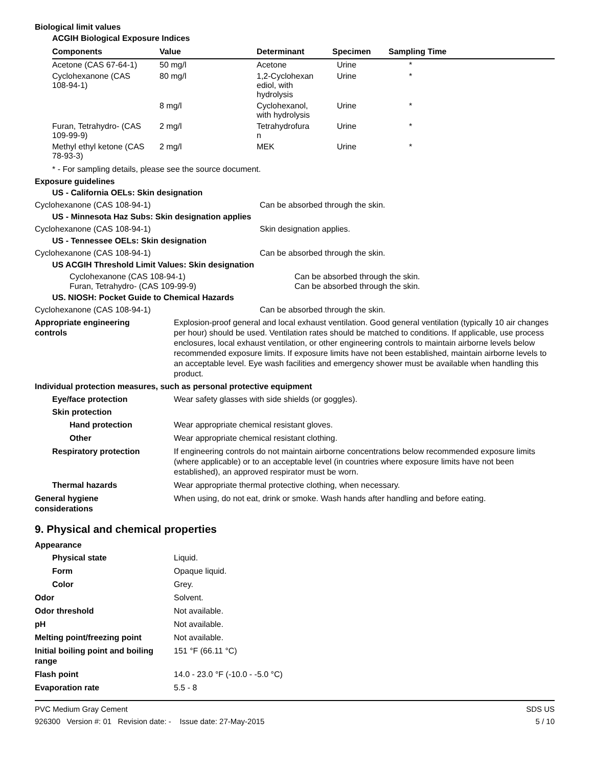Biological limit values
ACGIH Biological Exposure Indices
| Components | Value | Determinant | Specimen | Sampling Time |
| --- | --- | --- | --- | --- |
| Acetone (CAS 67-64-1) | 50 mg/l | Acetone | Urine | * |
| Cyclohexanone (CAS 108-94-1) | 80 mg/l | 1,2-Cyclohexan ediol, with hydrolysis | Urine | * |
| | 8 mg/l | Cyclohexanol, with hydrolysis | Urine | * |
| Furan, Tetrahydro- (CAS 109-99-9) | 2 mg/l | Tetrahydrofura n | Urine | * |
| Methyl ethyl ketone (CAS 78-93-3) | 2 mg/l | MEK | Urine | * |
* - For sampling details, please see the source document.
Exposure guidelines
US - California OELs: Skin designation
Cyclohexanone (CAS 108-94-1) Can be absorbed through the skin.
US - Minnesota Haz Subs: Skin designation applies
Cyclohexanone (CAS 108-94-1) Skin designation applies.
US - Tennessee OELs: Skin designation
Cyclohexanone (CAS 108-94-1) Can be absorbed through the skin.
US ACGIH Threshold Limit Values: Skin designation
Cyclohexanone (CAS 108-94-1) Can be absorbed through the skin.
Furan, Tetrahydro- (CAS 109-99-9) Can be absorbed through the skin.
US. NIOSH: Pocket Guide to Chemical Hazards
Cyclohexanone (CAS 108-94-1) Can be absorbed through the skin.
Appropriate engineering
controls
Explosion-proof general and local exhaust ventilation. Good general ventilation (typically 10 air changes per hour) should be used. Ventilation rates should be matched to conditions. If applicable, use process enclosures, local exhaust ventilation, or other engineering controls to maintain airborne levels below recommended exposure limits. If exposure limits have not been established, maintain airborne levels to an acceptable level. Eye wash facilities and emergency shower must be available when handling this product.
Individual protection measures, such as personal protective equipment
Eye/face protection Wear safety glasses with side shields (or goggles).
Skin protection
Hand protection Wear appropriate chemical resistant gloves.
Other Wear appropriate chemical resistant clothing.
Respiratory protection If engineering controls do not maintain airborne concentrations below recommended exposure limits (where applicable) or to an acceptable level (in countries where exposure limits have not been established), an approved respirator must be worn.
Thermal hazards Wear appropriate thermal protective clothing, when necessary.
General hygiene
considerations
When using, do not eat, drink or smoke. Wash hands after handling and before eating.
9. Physical and chemical properties
Appearance
Physical state Liquid.
Form Opaque liquid.
Color Grey.
Odor Solvent.
Odor threshold Not available.
pH Not available.
Melting point/freezing point Not available.
Initial boiling point and boiling
range
151 °F (66.11 °C)
Flash point 14.0 - 23.0 °F (-10.0 - -5.0 °C)
Evaporation rate 5.5 - 8
PVC Medium Gray Cement
926300 Version #: 01 Revision date: - Issue date: 27-May-2015
SDS US
5 / 10